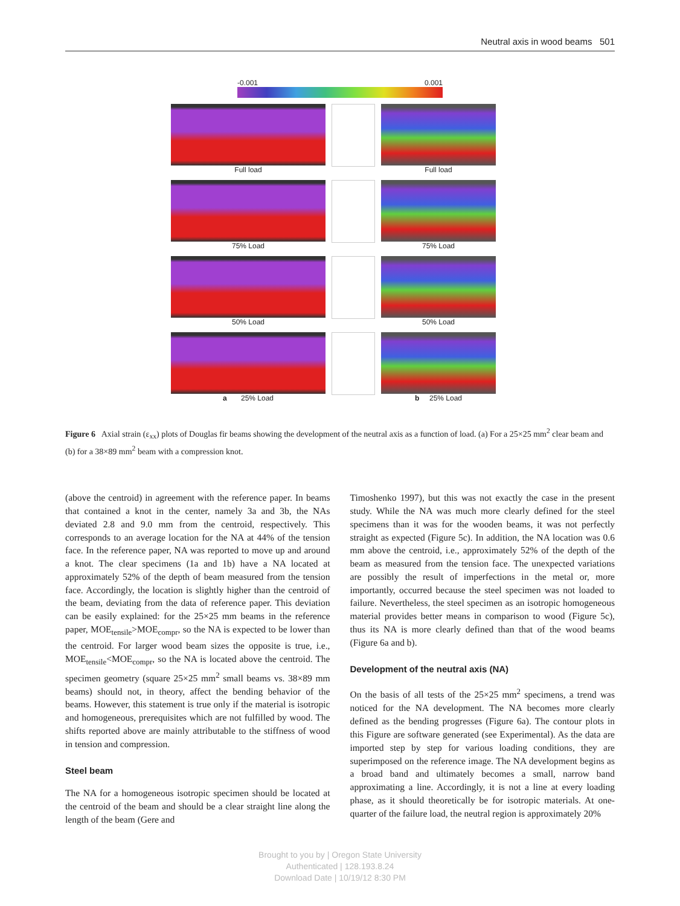Neutral axis in wood beams 501
-0.001 0.001
Full load Full load
75% Load 75% Load
50% Load 50% Load
a 25% Load b 25% Load
Figure 6 Axial strain (ε<sub>xx</sub>) plots of Douglas fir beams showing the development of the neutral axis as a function of load. (a) For a 25×25 mm<sup>2</sup> clear beam and (b) for a 38×89 mm<sup>2</sup> beam with a compression knot.
(above the centroid) in agreement with the reference paper. In beams that contained a knot in the center, namely 3a and 3b, the NAs deviated 2.8 and 9.0 mm from the centroid, respectively. This corresponds to an average location for the NA at 44% of the tension face. In the reference paper, NA was reported to move up and around a knot. The clear specimens (1a and 1b) have a NA located at approximately 52% of the depth of beam measured from the tension face. Accordingly, the location is slightly higher than the centroid of the beam, deviating from the data of reference paper. This deviation can be easily explained: for the 25×25 mm beams in the reference paper, MOE<sub>tensile</sub>>MOE<sub>compr</sub>, so the NA is expected to be lower than the centroid. For larger wood beam sizes the opposite is true, i.e., MOE<sub>tensile</sub><MOE<sub>compr</sub>, so the NA is located above the centroid. The specimen geometry (square 25×25 mm<sup>2</sup> small beams vs. 38×89 mm beams) should not, in theory, affect the bending behavior of the beams. However, this statement is true only if the material is isotropic and homogeneous, prerequisites which are not fulfilled by wood. The shifts reported above are mainly attributable to the stiffness of wood in tension and compression.
Steel beam
The NA for a homogeneous isotropic specimen should be located at the centroid of the beam and should be a clear straight line along the length of the beam (Gere and
Timoshenko 1997), but this was not exactly the case in the present study. While the NA was much more clearly defined for the steel specimens than it was for the wooden beams, it was not perfectly straight as expected (Figure 5c). In addition, the NA location was 0.6 mm above the centroid, i.e., approximately 52% of the depth of the beam as measured from the tension face. The unexpected variations are possibly the result of imperfections in the metal or, more importantly, occurred because the steel specimen was not loaded to failure. Nevertheless, the steel specimen as an isotropic homogeneous material provides better means in comparison to wood (Figure 5c), thus its NA is more clearly defined than that of the wood beams (Figure 6a and b).
Development of the neutral axis (NA)
On the basis of all tests of the 25×25 mm<sup>2</sup> specimens, a trend was noticed for the NA development. The NA becomes more clearly defined as the bending progresses (Figure 6a). The contour plots in this Figure are software generated (see Experimental). As the data are imported step by step for various loading conditions, they are superimposed on the reference image. The NA development begins as a broad band and ultimately becomes a small, narrow band approximating a line. Accordingly, it is not a line at every loading phase, as it should theoretically be for isotropic materials. At one-quarter of the failure load, the neutral region is approximately 20%
Brought to you by | Oregon State University
Authenticated | 128.193.8.24
Download Date | 10/19/12 8:30 PM